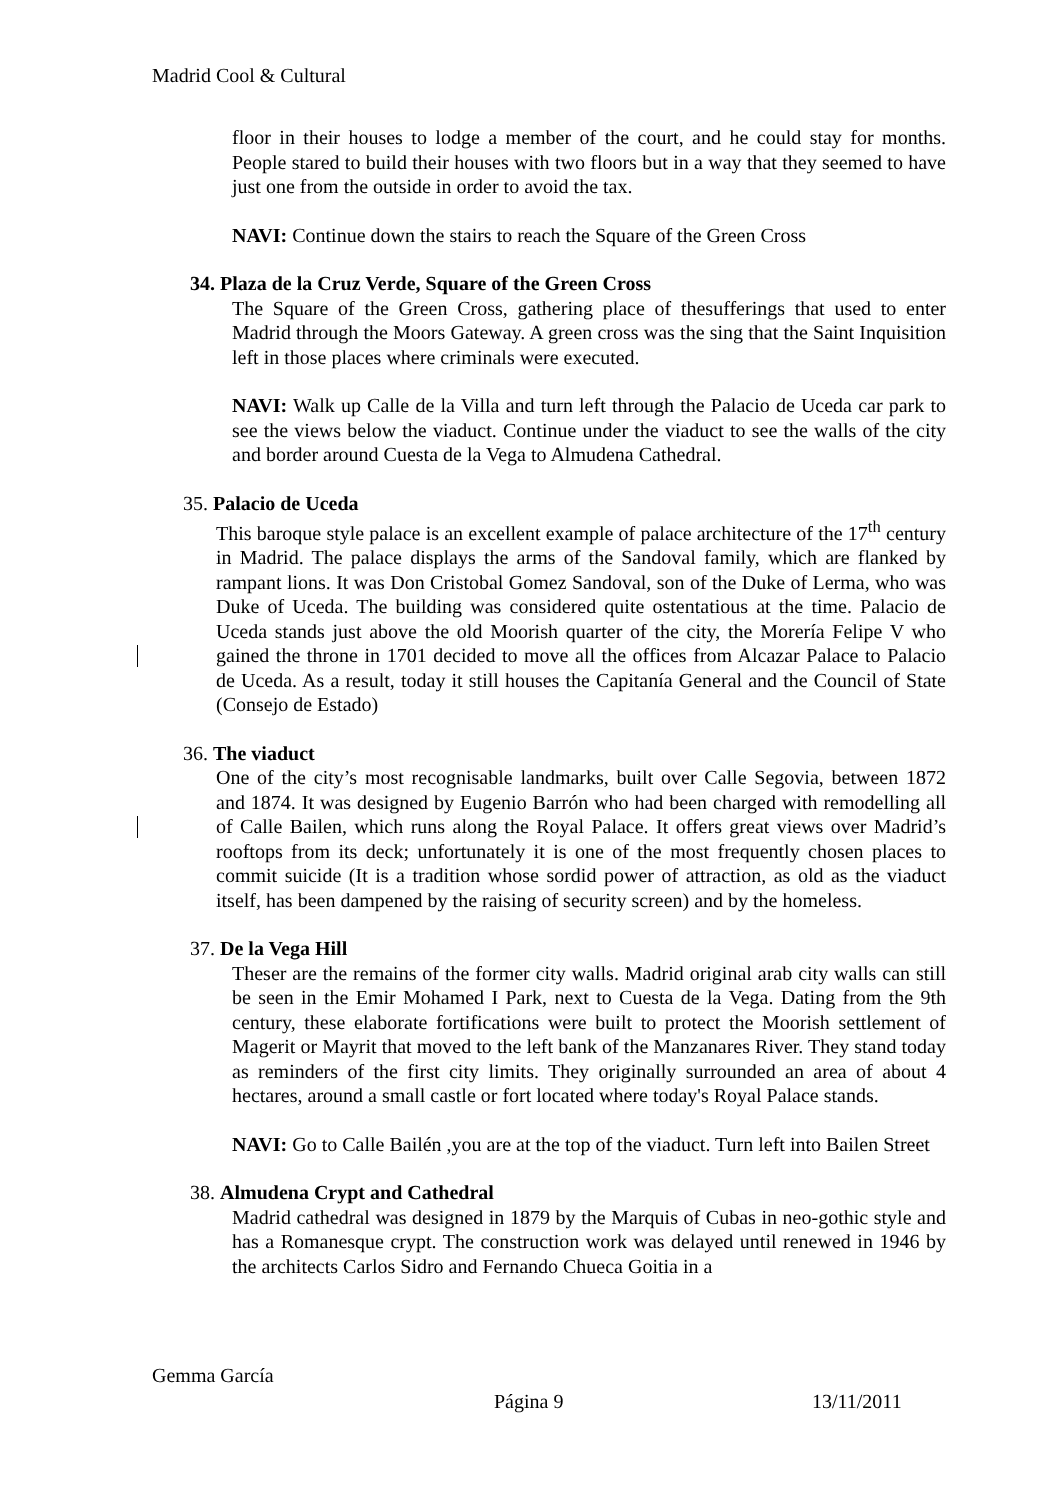Madrid Cool & Cultural
floor in their houses to lodge a member of the court, and he could stay for months. People stared to build their houses with two floors but in a way that they seemed to have just one from the outside in order to avoid the tax.
NAVI: Continue down the stairs to reach the Square of the Green Cross
34. Plaza de la Cruz Verde, Square of the Green Cross
The Square of the Green Cross, gathering place of thesufferings that used to enter Madrid through the Moors Gateway. A green cross was the sing that the Saint Inquisition left in those places where criminals were executed.
NAVI: Walk up Calle de la Villa and turn left through the Palacio de Uceda car park to see the views below the viaduct. Continue under the viaduct to see the walls of the city and border around Cuesta de la Vega to Almudena Cathedral.
35. Palacio de Uceda
This baroque style palace is an excellent example of palace architecture of the 17<sup>th</sup> century in Madrid. The palace displays the arms of the Sandoval family, which are flanked by rampant lions. It was Don Cristobal Gomez Sandoval, son of the Duke of Lerma, who was Duke of Uceda. The building was considered quite ostentatious at the time. Palacio de Uceda stands just above the old Moorish quarter of the city, the Morería Felipe V who gained the throne in 1701 decided to move all the offices from Alcazar Palace to Palacio de Uceda. As a result, today it still houses the Capitanía General and the Council of State (Consejo de Estado)
36. The viaduct
One of the city’s most recognisable landmarks, built over Calle Segovia, between 1872 and 1874. It was designed by Eugenio Barrón who had been charged with remodelling all of Calle Bailen, which runs along the Royal Palace. It offers great views over Madrid’s rooftops from its deck; unfortunately it is one of the most frequently chosen places to commit suicide (It is a tradition whose sordid power of attraction, as old as the viaduct itself, has been dampened by the raising of security screen) and by the homeless.
37. De la Vega Hill
Theser are the remains of the former city walls. Madrid original arab city walls can still be seen in the Emir Mohamed I Park, next to Cuesta de la Vega. Dating from the 9th century, these elaborate fortifications were built to protect the Moorish settlement of Magerit or Mayrit that moved to the left bank of the Manzanares River. They stand today as reminders of the first city limits. They originally surrounded an area of about 4 hectares, around a small castle or fort located where today's Royal Palace stands.
NAVI: Go to Calle Bailén ,you are at the top of the viaduct. Turn left into Bailen Street
38. Almudena Crypt and Cathedral
Madrid cathedral was designed in 1879 by the Marquis of Cubas in neo-gothic style and has a Romanesque crypt. The construction work was delayed until renewed in 1946 by the architects Carlos Sidro and Fernando Chueca Goitia in a
Gemma García
Página 9 13/11/2011